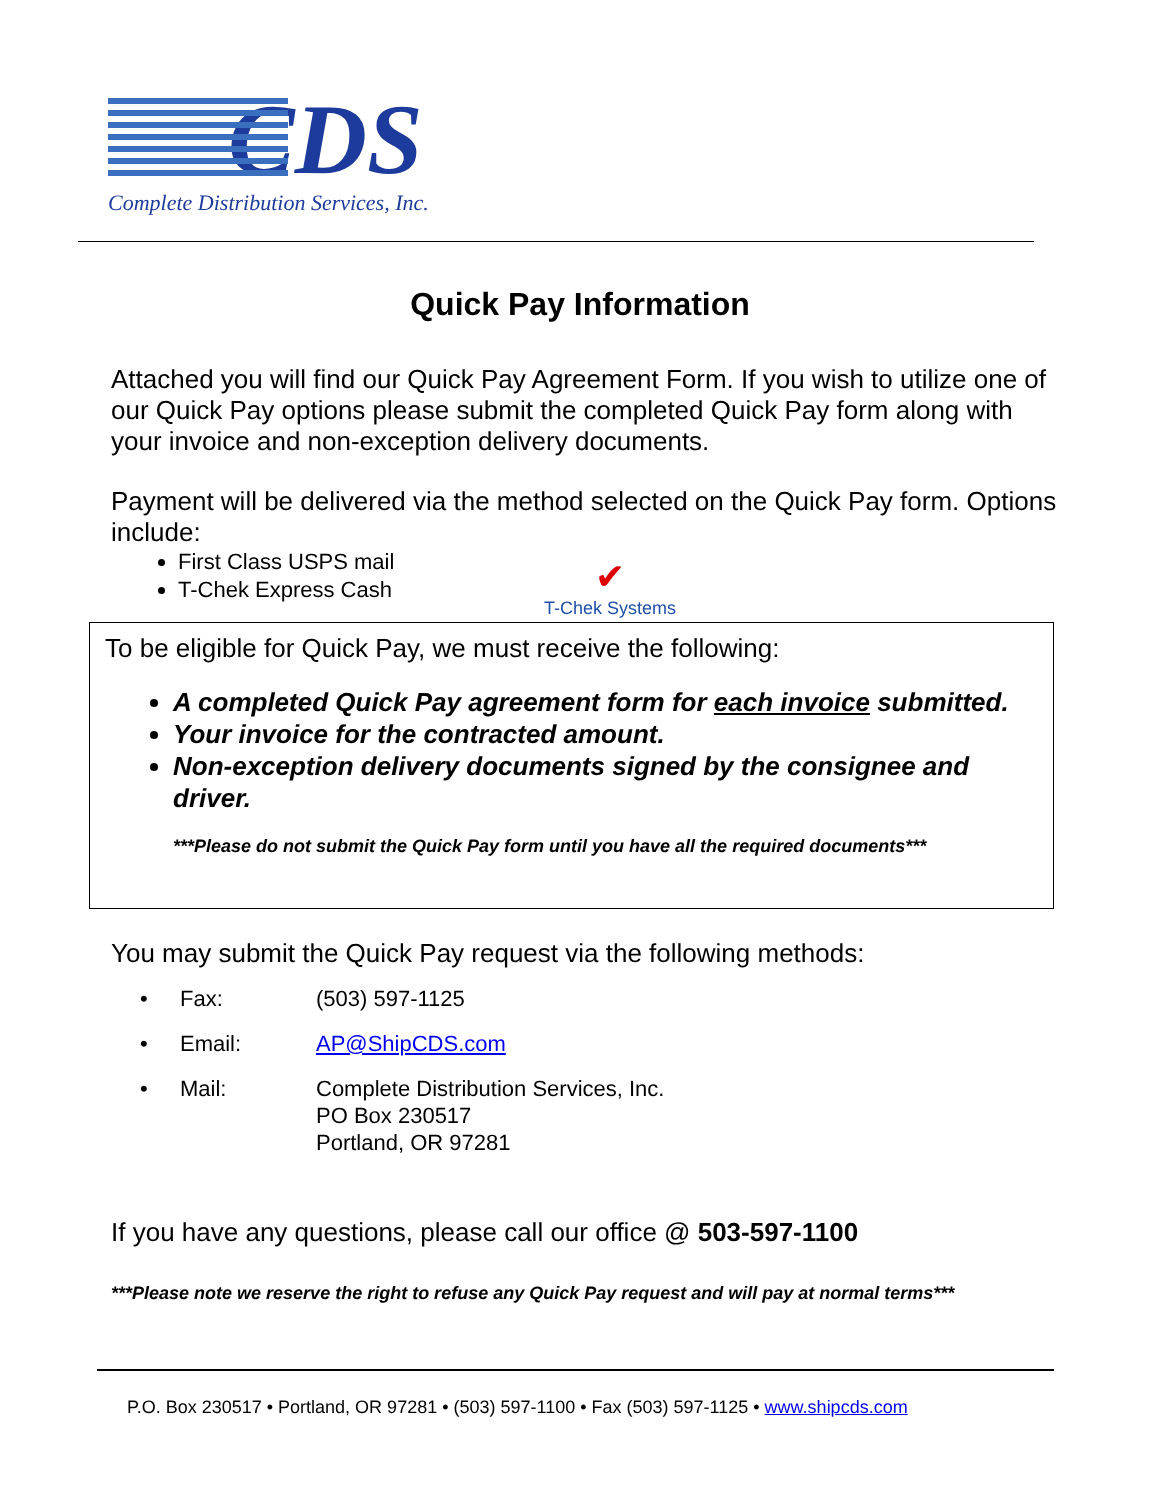CDS
Complete Distribution Services, Inc.
Quick Pay Information
Attached you will find our Quick Pay Agreement Form. If you wish to utilize one of our Quick Pay options please submit the completed Quick Pay form along with your invoice and non-exception delivery documents.
Payment will be delivered via the method selected on the Quick Pay form. Options include:
First Class USPS mail
T-Chek Express Cash
✔
T-Chek Systems
To be eligible for Quick Pay, we must receive the following:
A completed Quick Pay agreement form for each invoice submitted.
Your invoice for the contracted amount.
Non-exception delivery documents signed by the consignee and driver.
***Please do not submit the Quick Pay form until you have all the required documents***
You may submit the Quick Pay request via the following methods:
| • | Fax: | (503) 597-1125 |
| • | Email: | AP@ShipCDS.com |
| • | Mail: | Complete Distribution Services, Inc. PO Box 230517 Portland, OR 97281 |
If you have any questions, please call our office @ 503-597-1100
***Please note we reserve the right to refuse any Quick Pay request and will pay at normal terms***
P.O. Box 230517 • Portland, OR 97281 • (503) 597-1100 • Fax (503) 597-1125 • www.shipcds.com